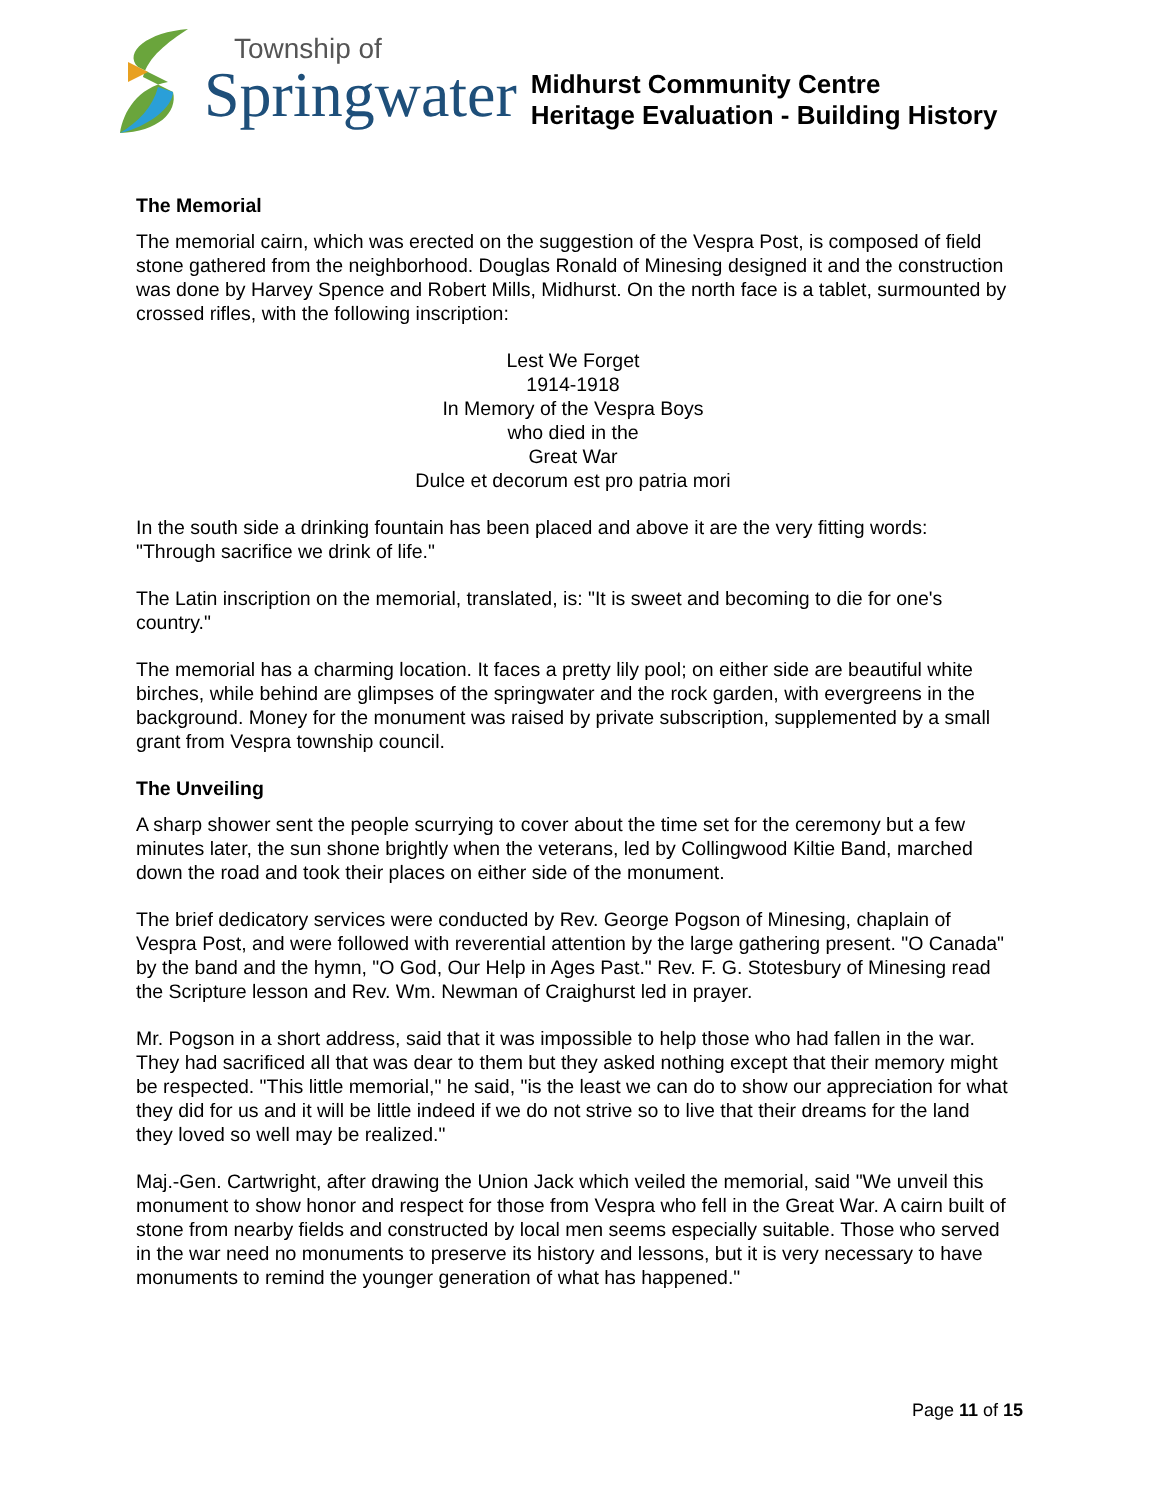Township of
Springwater
Midhurst Community Centre
Heritage Evaluation - Building History
The Memorial
The memorial cairn, which was erected on the suggestion of the Vespra Post, is composed of field stone gathered from the neighborhood. Douglas Ronald of Minesing designed it and the construction was done by Harvey Spence and Robert Mills, Midhurst. On the north face is a tablet, surmounted by crossed rifles, with the following inscription:
Lest We Forget
1914-1918
In Memory of the Vespra Boys
who died in the
Great War
Dulce et decorum est pro patria mori
In the south side a drinking fountain has been placed and above it are the very fitting words: "Through sacrifice we drink of life."
The Latin inscription on the memorial, translated, is: "It is sweet and becoming to die for one's country."
The memorial has a charming location. It faces a pretty lily pool; on either side are beautiful white birches, while behind are glimpses of the springwater and the rock garden, with evergreens in the background. Money for the monument was raised by private subscription, supplemented by a small grant from Vespra township council.
The Unveiling
A sharp shower sent the people scurrying to cover about the time set for the ceremony but a few minutes later, the sun shone brightly when the veterans, led by Collingwood Kiltie Band, marched down the road and took their places on either side of the monument.
The brief dedicatory services were conducted by Rev. George Pogson of Minesing, chaplain of Vespra Post, and were followed with reverential attention by the large gathering present. "O Canada" by the band and the hymn, "O God, Our Help in Ages Past." Rev. F. G. Stotesbury of Minesing read the Scripture lesson and Rev. Wm. Newman of Craighurst led in prayer.
Mr. Pogson in a short address, said that it was impossible to help those who had fallen in the war. They had sacrificed all that was dear to them but they asked nothing except that their memory might be respected. "This little memorial," he said, "is the least we can do to show our appreciation for what they did for us and it will be little indeed if we do not strive so to live that their dreams for the land they loved so well may be realized."
Maj.-Gen. Cartwright, after drawing the Union Jack which veiled the memorial, said "We unveil this monument to show honor and respect for those from Vespra who fell in the Great War. A cairn built of stone from nearby fields and constructed by local men seems especially suitable. Those who served in the war need no monuments to preserve its history and lessons, but it is very necessary to have monuments to remind the younger generation of what has happened."
Page 11 of 15